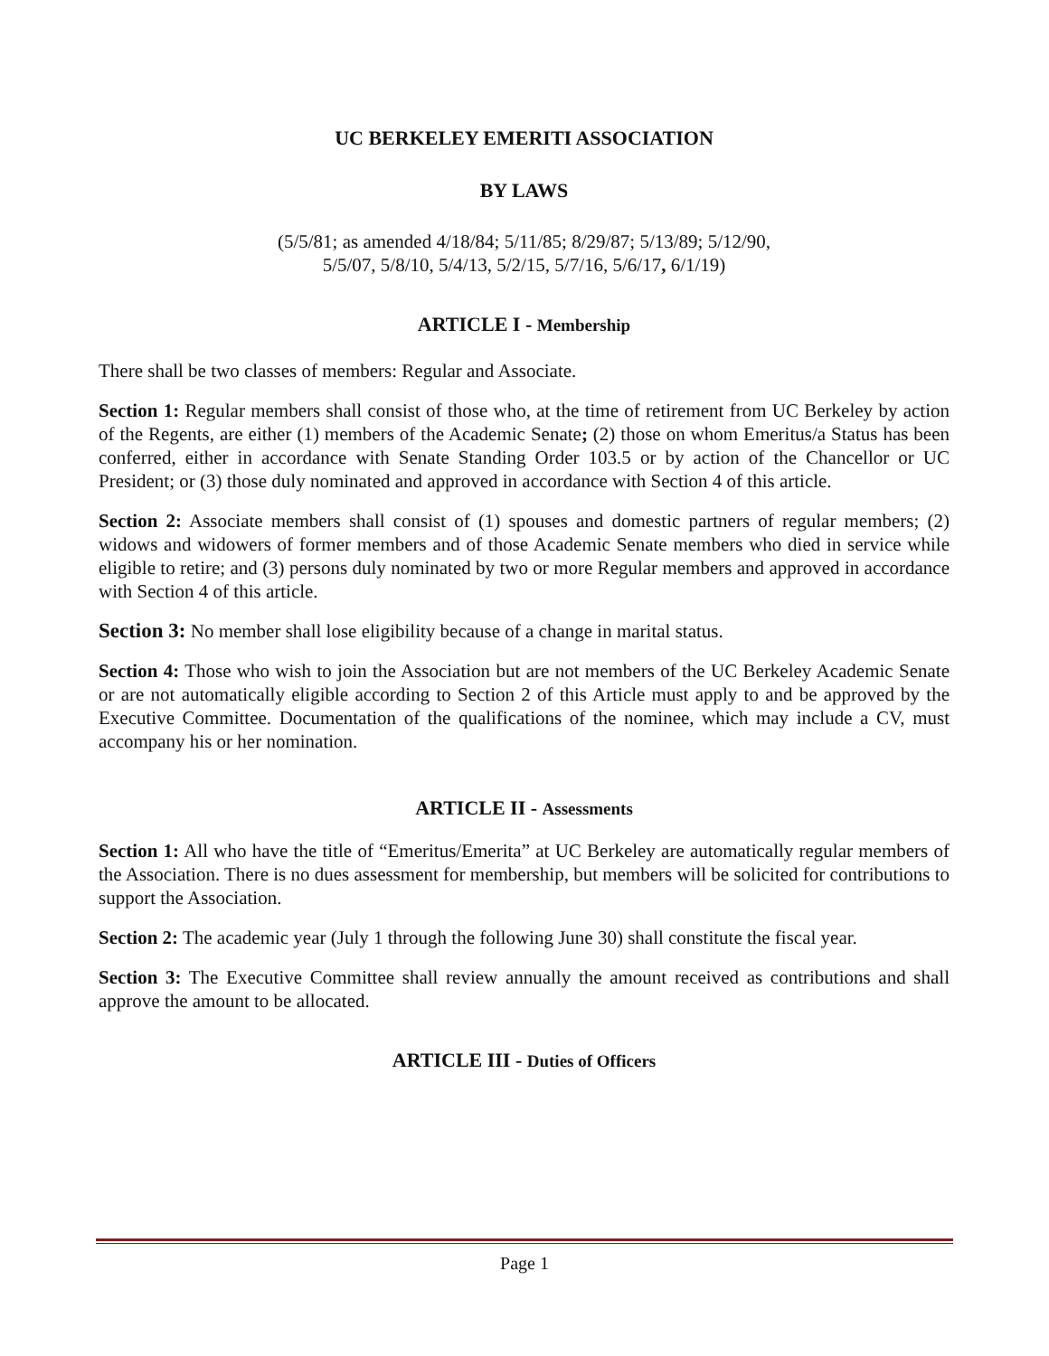UC BERKELEY EMERITI ASSOCIATION
BY LAWS
(5/5/81; as amended 4/18/84; 5/11/85; 8/29/87; 5/13/89; 5/12/90,
5/5/07, 5/8/10, 5/4/13, 5/2/15, 5/7/16, 5/6/17, 6/1/19)
ARTICLE I - Membership
There shall be two classes of members: Regular and Associate.
Section 1: Regular members shall consist of those who, at the time of retirement from UC Berkeley by action of the Regents, are either (1) members of the Academic Senate; (2) those on whom Emeritus/a Status has been conferred, either in accordance with Senate Standing Order 103.5 or by action of the Chancellor or UC President; or (3) those duly nominated and approved in accordance with Section 4 of this article.
Section 2: Associate members shall consist of (1) spouses and domestic partners of regular members; (2) widows and widowers of former members and of those Academic Senate members who died in service while eligible to retire; and (3) persons duly nominated by two or more Regular members and approved in accordance with Section 4 of this article.
Section 3: No member shall lose eligibility because of a change in marital status.
Section 4: Those who wish to join the Association but are not members of the UC Berkeley Academic Senate or are not automatically eligible according to Section 2 of this Article must apply to and be approved by the Executive Committee. Documentation of the qualifications of the nominee, which may include a CV, must accompany his or her nomination.
ARTICLE II - Assessments
Section 1: All who have the title of “Emeritus/Emerita” at UC Berkeley are automatically regular members of the Association. There is no dues assessment for membership, but members will be solicited for contributions to support the Association.
Section 2: The academic year (July 1 through the following June 30) shall constitute the fiscal year.
Section 3: The Executive Committee shall review annually the amount received as contributions and shall approve the amount to be allocated.
ARTICLE III - Duties of Officers
Page 1